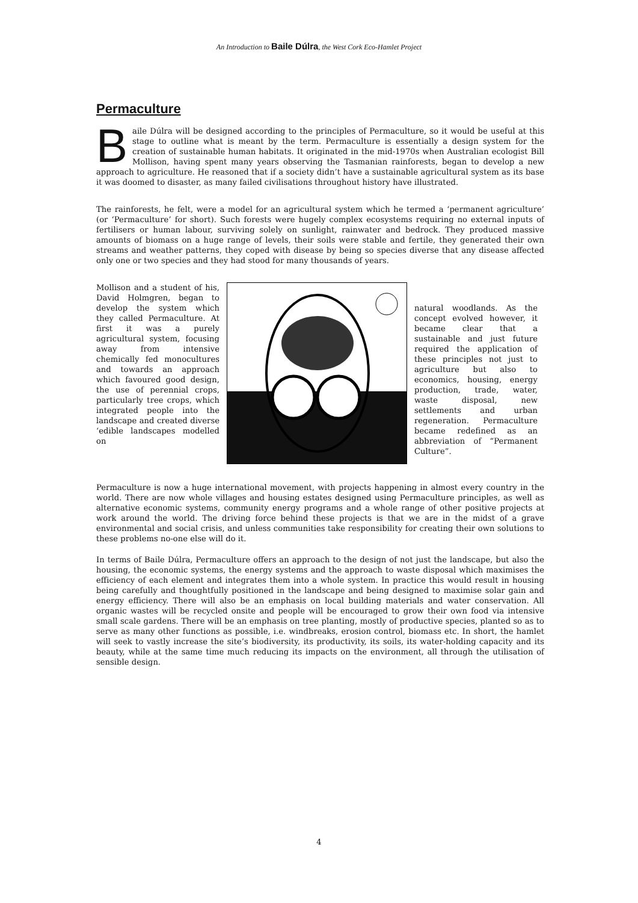An Introduction to Baile Dúlra, the West Cork Eco-Hamlet Project
Permaculture
Baile Dúlra will be designed according to the principles of Permaculture, so it would be useful at this stage to outline what is meant by the term. Permaculture is essentially a design system for the creation of sustainable human habitats. It originated in the mid-1970s when Australian ecologist Bill Mollison, having spent many years observing the Tasmanian rainforests, began to develop a new approach to agriculture. He reasoned that if a society didn’t have a sustainable agricultural system as its base it was doomed to disaster, as many failed civilisations throughout history have illustrated.
The rainforests, he felt, were a model for an agricultural system which he termed a ‘permanent agriculture’ (or ‘Permaculture’ for short). Such forests were hugely complex ecosystems requiring no external inputs of fertilisers or human labour, surviving solely on sunlight, rainwater and bedrock. They produced massive amounts of biomass on a huge range of levels, their soils were stable and fertile, they generated their own streams and weather patterns, they coped with disease by being so species diverse that any disease affected only one or two species and they had stood for many thousands of years.
Mollison and a student of his, David Holmgren, began to develop the system which they called Permaculture. At first it was a purely agricultural system, focusing away from intensive chemically fed monocultures and towards an approach which favoured good design, the use of perennial crops, particularly tree crops, which integrated people into the landscape and created diverse ‘edible landscapes modelled on
natural woodlands. As the concept evolved however, it became clear that a sustainable and just future required the application of these principles not just to agriculture but also to economics, housing, energy production, trade, water, waste disposal, new settlements and urban regeneration. Permaculture became redefined as an abbreviation of “Permanent Culture”.
Permaculture is now a huge international movement, with projects happening in almost every country in the world. There are now whole villages and housing estates designed using Permaculture principles, as well as alternative economic systems, community energy programs and a whole range of other positive projects at work around the world. The driving force behind these projects is that we are in the midst of a grave environmental and social crisis, and unless communities take responsibility for creating their own solutions to these problems no-one else will do it.
In terms of Baile Dúlra, Permaculture offers an approach to the design of not just the landscape, but also the housing, the economic systems, the energy systems and the approach to waste disposal which maximises the efficiency of each element and integrates them into a whole system. In practice this would result in housing being carefully and thoughtfully positioned in the landscape and being designed to maximise solar gain and energy efficiency. There will also be an emphasis on local building materials and water conservation. All organic wastes will be recycled onsite and people will be encouraged to grow their own food via intensive small scale gardens. There will be an emphasis on tree planting, mostly of productive species, planted so as to serve as many other functions as possible, i.e. windbreaks, erosion control, biomass etc. In short, the hamlet will seek to vastly increase the site’s biodiversity, its productivity, its soils, its water-holding capacity and its beauty, while at the same time much reducing its impacts on the environment, all through the utilisation of sensible design.
4